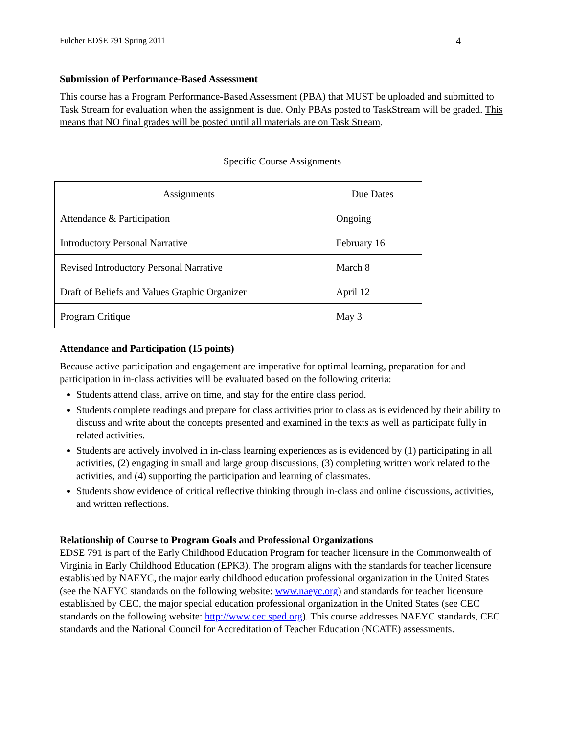Fulcher EDSE 791 Spring 2011 4
Submission of Performance-Based Assessment
This course has a Program Performance-Based Assessment (PBA) that MUST be uploaded and submitted to Task Stream for evaluation when the assignment is due. Only PBAs posted to TaskStream will be graded. This means that NO final grades will be posted until all materials are on Task Stream.
Specific Course Assignments
| Assignments | Due Dates |
| Attendance & Participation | Ongoing |
| Introductory Personal Narrative | February 16 |
| Revised Introductory Personal Narrative | March 8 |
| Draft of Beliefs and Values Graphic Organizer | April 12 |
| Program Critique | May 3 |
Attendance and Participation (15 points)
Because active participation and engagement are imperative for optimal learning, preparation for and participation in in-class activities will be evaluated based on the following criteria:
Students attend class, arrive on time, and stay for the entire class period.
Students complete readings and prepare for class activities prior to class as is evidenced by their ability to discuss and write about the concepts presented and examined in the texts as well as participate fully in related activities.
Students are actively involved in in-class learning experiences as is evidenced by (1) participating in all activities, (2) engaging in small and large group discussions, (3) completing written work related to the activities, and (4) supporting the participation and learning of classmates.
Students show evidence of critical reflective thinking through in-class and online discussions, activities, and written reflections.
Relationship of Course to Program Goals and Professional Organizations
EDSE 791 is part of the Early Childhood Education Program for teacher licensure in the Commonwealth of Virginia in Early Childhood Education (EPK3). The program aligns with the standards for teacher licensure established by NAEYC, the major early childhood education professional organization in the United States (see the NAEYC standards on the following website: www.naeyc.org) and standards for teacher licensure established by CEC, the major special education professional organization in the United States (see CEC standards on the following website: http://www.cec.sped.org). This course addresses NAEYC standards, CEC standards and the National Council for Accreditation of Teacher Education (NCATE) assessments.